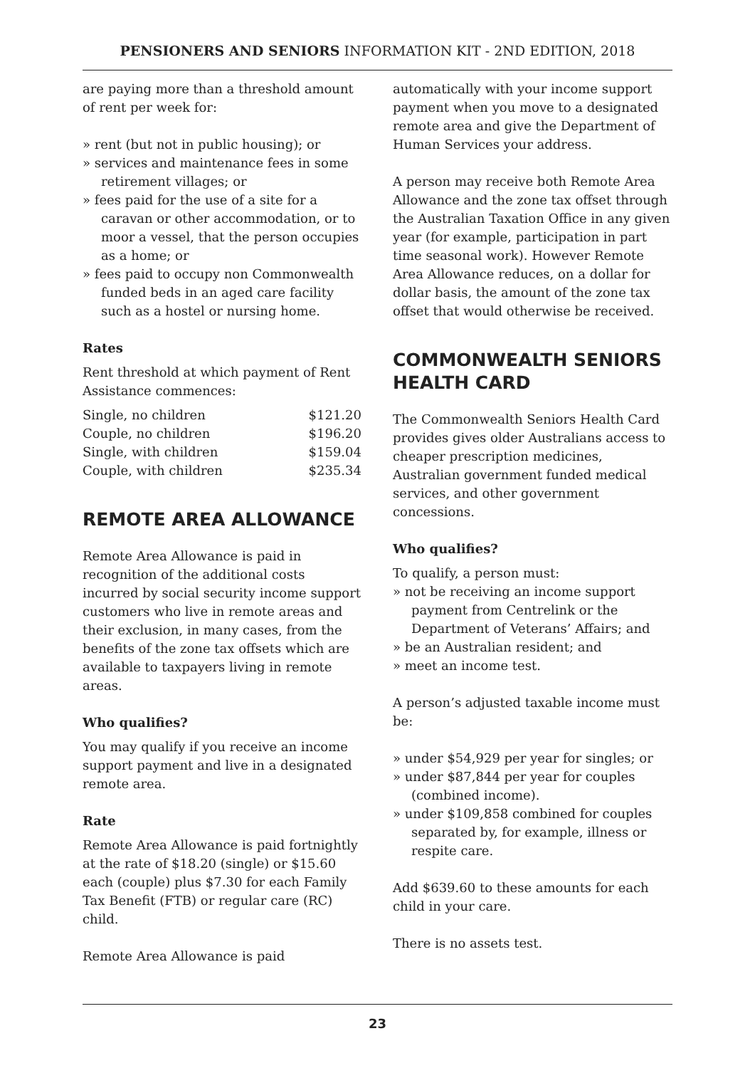PENSIONERS AND SENIORS INFORMATION KIT - 2ND EDITION, 2018
are paying more than a threshold amount of rent per week for:
» rent (but not in public housing); or
» services and maintenance fees in some retirement villages; or
» fees paid for the use of a site for a caravan or other accommodation, or to moor a vessel, that the person occupies as a home; or
» fees paid to occupy non Commonwealth funded beds in an aged care facility such as a hostel or nursing home.
Rates
Rent threshold at which payment of Rent Assistance commences:
| Single, no children | $121.20 |
| Couple, no children | $196.20 |
| Single, with children | $159.04 |
| Couple, with children | $235.34 |
REMOTE AREA ALLOWANCE
Remote Area Allowance is paid in recognition of the additional costs incurred by social security income support customers who live in remote areas and their exclusion, in many cases, from the benefits of the zone tax offsets which are available to taxpayers living in remote areas.
Who qualifies?
You may qualify if you receive an income support payment and live in a designated remote area.
Rate
Remote Area Allowance is paid fortnightly at the rate of $18.20 (single) or $15.60 each (couple) plus $7.30 for each Family Tax Benefit (FTB) or regular care (RC) child.
Remote Area Allowance is paid
automatically with your income support payment when you move to a designated remote area and give the Department of Human Services your address.
A person may receive both Remote Area Allowance and the zone tax offset through the Australian Taxation Office in any given year (for example, participation in part time seasonal work). However Remote Area Allowance reduces, on a dollar for dollar basis, the amount of the zone tax offset that would otherwise be received.
COMMONWEALTH SENIORS HEALTH CARD
The Commonwealth Seniors Health Card provides gives older Australians access to cheaper prescription medicines, Australian government funded medical services, and other government concessions.
Who qualifies?
To qualify, a person must:
» not be receiving an income support payment from Centrelink or the Department of Veterans’ Affairs; and
» be an Australian resident; and
» meet an income test.
A person’s adjusted taxable income must be:
» under $54,929 per year for singles; or
» under $87,844 per year for couples (combined income).
» under $109,858 combined for couples separated by, for example, illness or respite care.
Add $639.60 to these amounts for each child in your care.
There is no assets test.
23